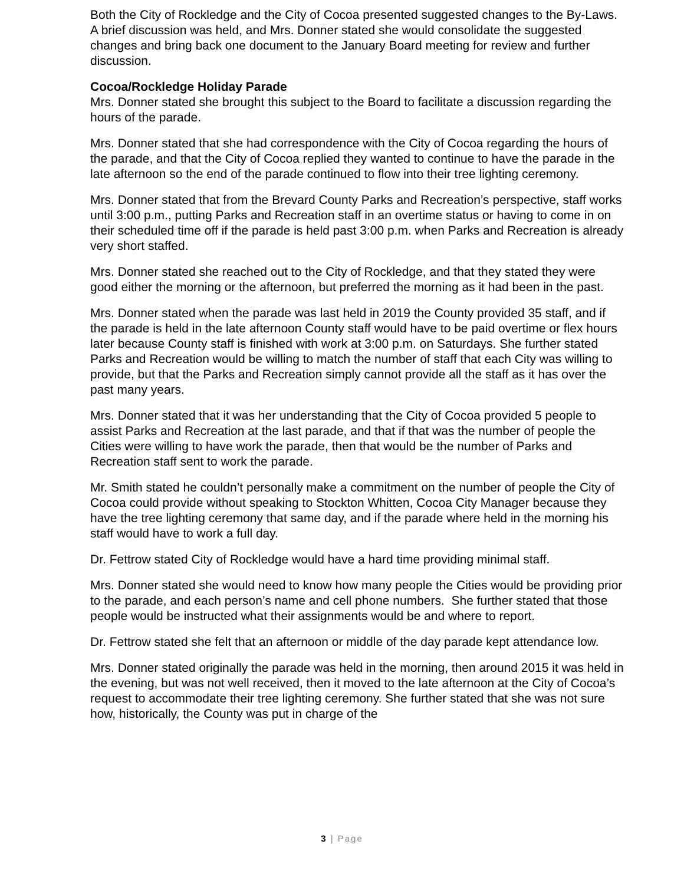Both the City of Rockledge and the City of Cocoa presented suggested changes to the By-Laws. A brief discussion was held, and Mrs. Donner stated she would consolidate the suggested changes and bring back one document to the January Board meeting for review and further discussion.
Cocoa/Rockledge Holiday Parade
Mrs. Donner stated she brought this subject to the Board to facilitate a discussion regarding the hours of the parade.
Mrs. Donner stated that she had correspondence with the City of Cocoa regarding the hours of the parade, and that the City of Cocoa replied they wanted to continue to have the parade in the late afternoon so the end of the parade continued to flow into their tree lighting ceremony.
Mrs. Donner stated that from the Brevard County Parks and Recreation’s perspective, staff works until 3:00 p.m., putting Parks and Recreation staff in an overtime status or having to come in on their scheduled time off if the parade is held past 3:00 p.m. when Parks and Recreation is already very short staffed.
Mrs. Donner stated she reached out to the City of Rockledge, and that they stated they were good either the morning or the afternoon, but preferred the morning as it had been in the past.
Mrs. Donner stated when the parade was last held in 2019 the County provided 35 staff, and if the parade is held in the late afternoon County staff would have to be paid overtime or flex hours later because County staff is finished with work at 3:00 p.m. on Saturdays. She further stated Parks and Recreation would be willing to match the number of staff that each City was willing to provide, but that the Parks and Recreation simply cannot provide all the staff as it has over the past many years.
Mrs. Donner stated that it was her understanding that the City of Cocoa provided 5 people to assist Parks and Recreation at the last parade, and that if that was the number of people the Cities were willing to have work the parade, then that would be the number of Parks and Recreation staff sent to work the parade.
Mr. Smith stated he couldn’t personally make a commitment on the number of people the City of Cocoa could provide without speaking to Stockton Whitten, Cocoa City Manager because they have the tree lighting ceremony that same day, and if the parade where held in the morning his staff would have to work a full day.
Dr. Fettrow stated City of Rockledge would have a hard time providing minimal staff.
Mrs. Donner stated she would need to know how many people the Cities would be providing prior to the parade, and each person’s name and cell phone numbers. She further stated that those people would be instructed what their assignments would be and where to report.
Dr. Fettrow stated she felt that an afternoon or middle of the day parade kept attendance low.
Mrs. Donner stated originally the parade was held in the morning, then around 2015 it was held in the evening, but was not well received, then it moved to the late afternoon at the City of Cocoa’s request to accommodate their tree lighting ceremony. She further stated that she was not sure how, historically, the County was put in charge of the
3 | Page